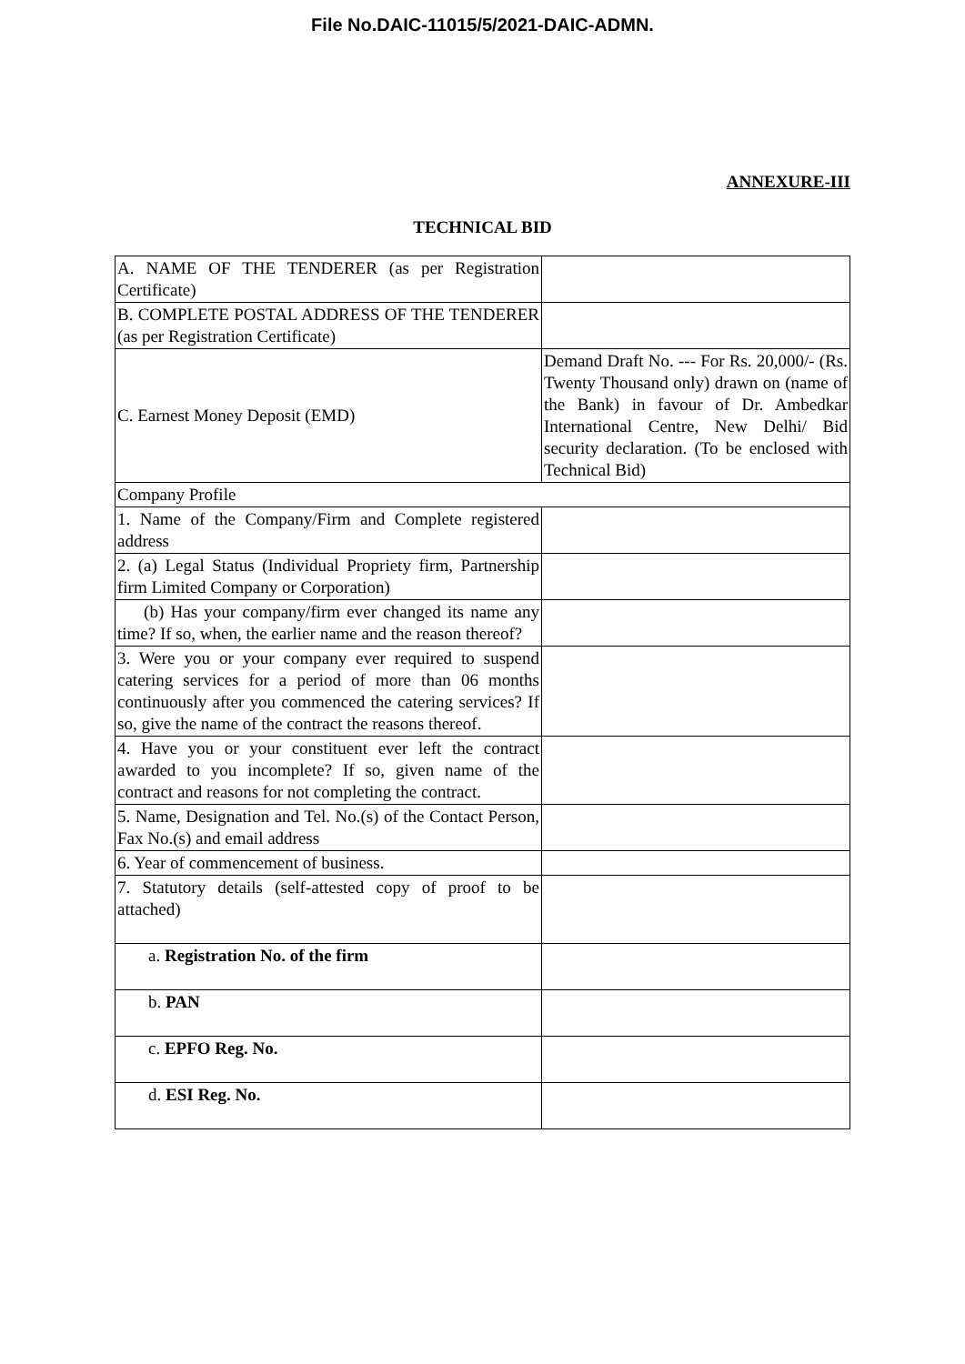File No.DAIC-11015/5/2021-DAIC-ADMN.
ANNEXURE-III
TECHNICAL BID
| A. NAME OF THE TENDERER (as per Registration Certificate) | |
| B. COMPLETE POSTAL ADDRESS OF THE TENDERER (as per Registration Certificate) | |
| C. Earnest Money Deposit (EMD) | Demand Draft No. --- For Rs. 20,000/- (Rs. Twenty Thousand only) drawn on (name of the Bank) in favour of Dr. Ambedkar International Centre, New Delhi/ Bid security declaration. (To be enclosed with Technical Bid) |
| Company Profile | |
| 1. Name of the Company/Firm and Complete registered address | |
| 2. (a) Legal Status (Individual Propriety firm, Partnership firm Limited Company or Corporation) | |
| (b) Has your company/firm ever changed its name any time? If so, when, the earlier name and the reason thereof? | |
| 3. Were you or your company ever required to suspend catering services for a period of more than 06 months continuously after you commenced the catering services? If so, give the name of the contract the reasons thereof. | |
| 4. Have you or your constituent ever left the contract awarded to you incomplete? If so, given name of the contract and reasons for not completing the contract. | |
| 5. Name, Designation and Tel. No.(s) of the Contact Person, Fax No.(s) and email address | |
| 6. Year of commencement of business. | |
| 7. Statutory details (self-attested copy of proof to be attached) | |
| a. Registration No. of the firm | |
| b. PAN | |
| c. EPFO Reg. No. | |
| d. ESI Reg. No. | |